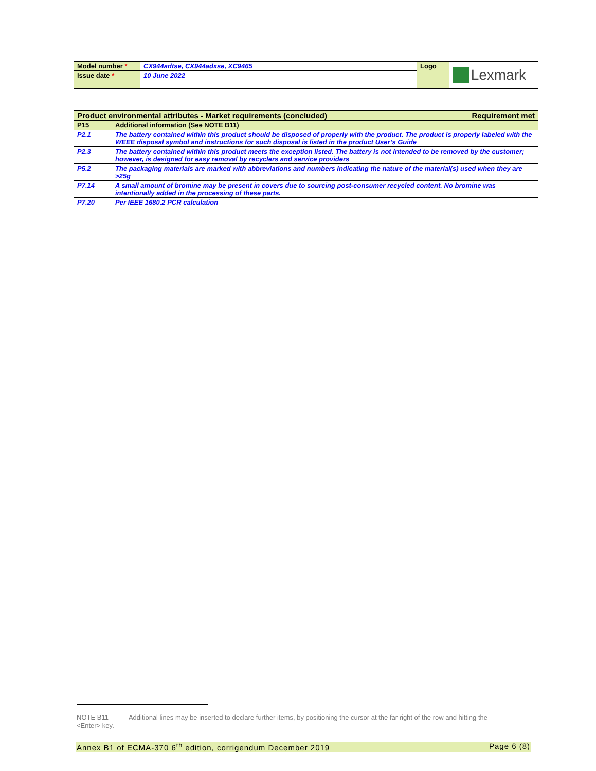| Model number * | CX944adtse, CX944adxse, XC9465 | Logo | Lexmark |
| Issue date * | 10 June 2022 | | |
| Product environmental attributes - Market requirements (concluded) Requirement met | |
| P15 | Additional information (See NOTE B11) |
| P2.1 | The battery contained within this product should be disposed of properly with the product. The product is properly labeled with the WEEE disposal symbol and instructions for such disposal is listed in the product User’s Guide |
| P2.3 | The battery contained within this product meets the exception listed. The battery is not intended to be removed by the customer; however, is designed for easy removal by recyclers and service providers |
| P5.2 | The packaging materials are marked with abbreviations and numbers indicating the nature of the material(s) used when they are >25g |
| P7.14 | A small amount of bromine may be present in covers due to sourcing post-consumer recycled content. No bromine was intentionally added in the processing of these parts. |
| P7.20 | Per IEEE 1680.2 PCR calculation |
NOTE B11 Additional lines may be inserted to declare further items, by positioning the cursor at the far right of the row and hitting the <Enter> key.
Annex B1 of ECMA-370 6<sup>th</sup> edition, corrigendum December 2019 Page 6 (8)